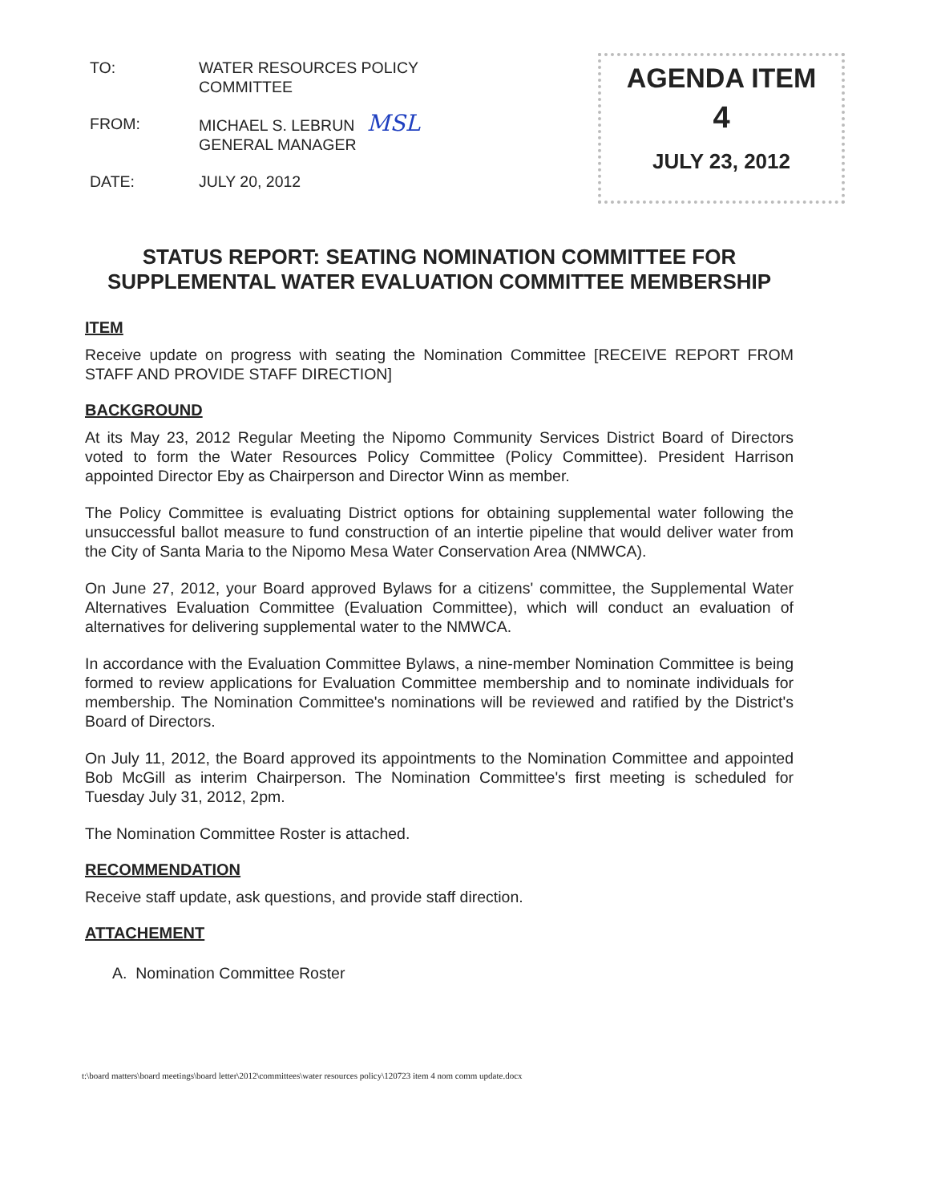TO: WATER RESOURCES POLICY
COMMITTEE
FROM: MICHAEL S. LEBRUN MSL
GENERAL MANAGER
DATE: JULY 20, 2012
AGENDA ITEM
4
JULY 23, 2012
STATUS REPORT: SEATING NOMINATION COMMITTEE FOR SUPPLEMENTAL WATER EVALUATION COMMITTEE MEMBERSHIP
ITEM
Receive update on progress with seating the Nomination Committee [RECEIVE REPORT FROM STAFF AND PROVIDE STAFF DIRECTION]
BACKGROUND
At its May 23, 2012 Regular Meeting the Nipomo Community Services District Board of Directors voted to form the Water Resources Policy Committee (Policy Committee). President Harrison appointed Director Eby as Chairperson and Director Winn as member.
The Policy Committee is evaluating District options for obtaining supplemental water following the unsuccessful ballot measure to fund construction of an intertie pipeline that would deliver water from the City of Santa Maria to the Nipomo Mesa Water Conservation Area (NMWCA).
On June 27, 2012, your Board approved Bylaws for a citizens' committee, the Supplemental Water Alternatives Evaluation Committee (Evaluation Committee), which will conduct an evaluation of alternatives for delivering supplemental water to the NMWCA.
In accordance with the Evaluation Committee Bylaws, a nine-member Nomination Committee is being formed to review applications for Evaluation Committee membership and to nominate individuals for membership. The Nomination Committee's nominations will be reviewed and ratified by the District's Board of Directors.
On July 11, 2012, the Board approved its appointments to the Nomination Committee and appointed Bob McGill as interim Chairperson. The Nomination Committee's first meeting is scheduled for Tuesday July 31, 2012, 2pm.
The Nomination Committee Roster is attached.
RECOMMENDATION
Receive staff update, ask questions, and provide staff direction.
ATTACHEMENT
A. Nomination Committee Roster
t:\board matters\board meetings\board letter\2012\committees\water resources policy\120723 item 4 nom comm update.docx